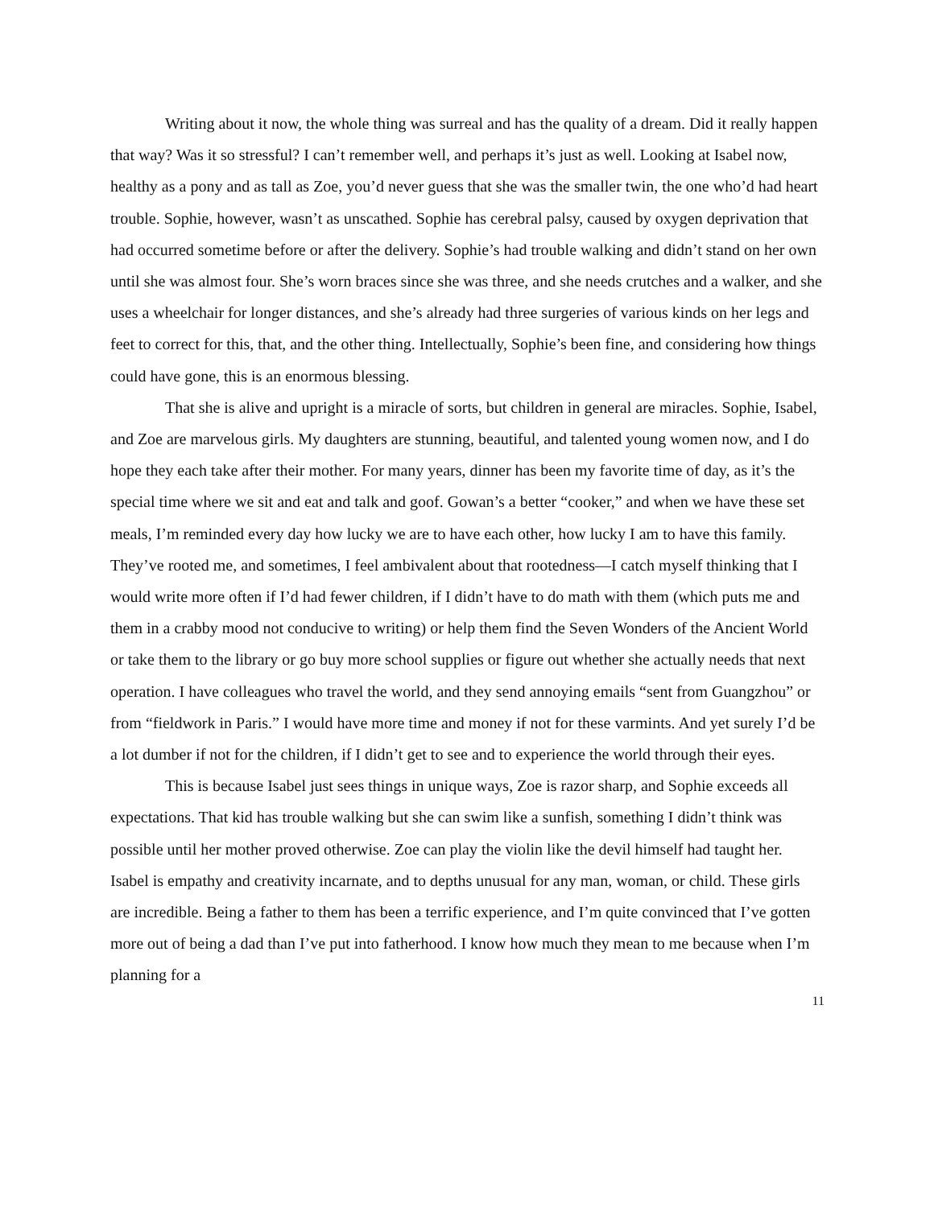Writing about it now, the whole thing was surreal and has the quality of a dream. Did it really happen that way? Was it so stressful? I can’t remember well, and perhaps it’s just as well. Looking at Isabel now, healthy as a pony and as tall as Zoe, you’d never guess that she was the smaller twin, the one who’d had heart trouble. Sophie, however, wasn’t as unscathed. Sophie has cerebral palsy, caused by oxygen deprivation that had occurred sometime before or after the delivery. Sophie’s had trouble walking and didn’t stand on her own until she was almost four. She’s worn braces since she was three, and she needs crutches and a walker, and she uses a wheelchair for longer distances, and she’s already had three surgeries of various kinds on her legs and feet to correct for this, that, and the other thing. Intellectually, Sophie’s been fine, and considering how things could have gone, this is an enormous blessing.
That she is alive and upright is a miracle of sorts, but children in general are miracles. Sophie, Isabel, and Zoe are marvelous girls. My daughters are stunning, beautiful, and talented young women now, and I do hope they each take after their mother. For many years, dinner has been my favorite time of day, as it’s the special time where we sit and eat and talk and goof. Gowan’s a better “cooker,” and when we have these set meals, I’m reminded every day how lucky we are to have each other, how lucky I am to have this family. They’ve rooted me, and sometimes, I feel ambivalent about that rootedness—I catch myself thinking that I would write more often if I’d had fewer children, if I didn’t have to do math with them (which puts me and them in a crabby mood not conducive to writing) or help them find the Seven Wonders of the Ancient World or take them to the library or go buy more school supplies or figure out whether she actually needs that next operation. I have colleagues who travel the world, and they send annoying emails “sent from Guangzhou” or from “fieldwork in Paris.” I would have more time and money if not for these varmints. And yet surely I’d be a lot dumber if not for the children, if I didn’t get to see and to experience the world through their eyes.
This is because Isabel just sees things in unique ways, Zoe is razor sharp, and Sophie exceeds all expectations. That kid has trouble walking but she can swim like a sunfish, something I didn’t think was possible until her mother proved otherwise. Zoe can play the violin like the devil himself had taught her. Isabel is empathy and creativity incarnate, and to depths unusual for any man, woman, or child. These girls are incredible. Being a father to them has been a terrific experience, and I’m quite convinced that I’ve gotten more out of being a dad than I’ve put into fatherhood. I know how much they mean to me because when I’m planning for a
11